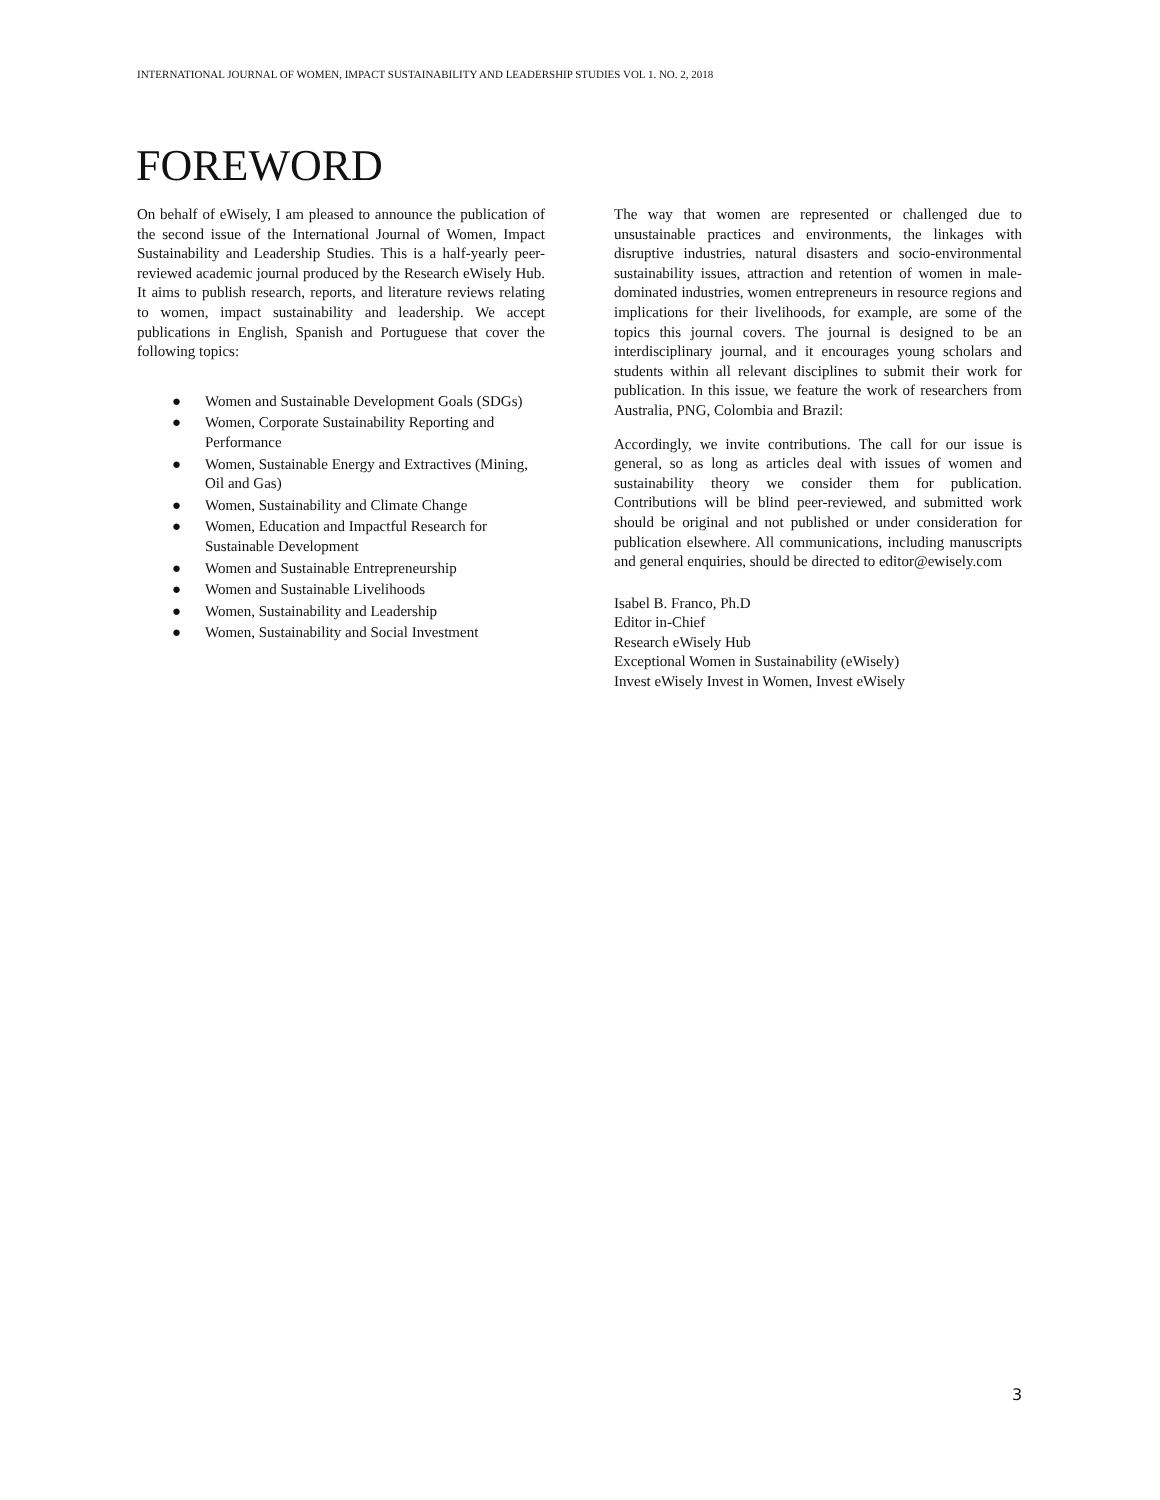INTERNATIONAL JOURNAL OF WOMEN, IMPACT SUSTAINABILITY AND LEADERSHIP STUDIES VOL 1. NO. 2, 2018
FOREWORD
On behalf of eWisely, I am pleased to announce the publication of the second issue of the International Journal of Women, Impact Sustainability and Leadership Studies. This is a half-yearly peer-reviewed academic journal produced by the Research eWisely Hub. It aims to publish research, reports, and literature reviews relating to women, impact sustainability and leadership. We accept publications in English, Spanish and Portuguese that cover the following topics:
● Women and Sustainable Development Goals (SDGs)
● Women, Corporate Sustainability Reporting and Performance
● Women, Sustainable Energy and Extractives (Mining, Oil and Gas)
● Women, Sustainability and Climate Change
● Women, Education and Impactful Research for Sustainable Development
● Women and Sustainable Entrepreneurship
● Women and Sustainable Livelihoods
● Women, Sustainability and Leadership
● Women, Sustainability and Social Investment
The way that women are represented or challenged due to unsustainable practices and environments, the linkages with disruptive industries, natural disasters and socio-environmental sustainability issues, attraction and retention of women in male-dominated industries, women entrepreneurs in resource regions and implications for their livelihoods, for example, are some of the topics this journal covers. The journal is designed to be an interdisciplinary journal, and it encourages young scholars and students within all relevant disciplines to submit their work for publication. In this issue, we feature the work of researchers from Australia, PNG, Colombia and Brazil:
Accordingly, we invite contributions. The call for our issue is general, so as long as articles deal with issues of women and sustainability theory we consider them for publication. Contributions will be blind peer-reviewed, and submitted work should be original and not published or under consideration for publication elsewhere. All communications, including manuscripts and general enquiries, should be directed to editor@ewisely.com
Isabel B. Franco, Ph.D
Editor in-Chief
Research eWisely Hub
Exceptional Women in Sustainability (eWisely)
Invest eWisely Invest in Women, Invest eWisely
3